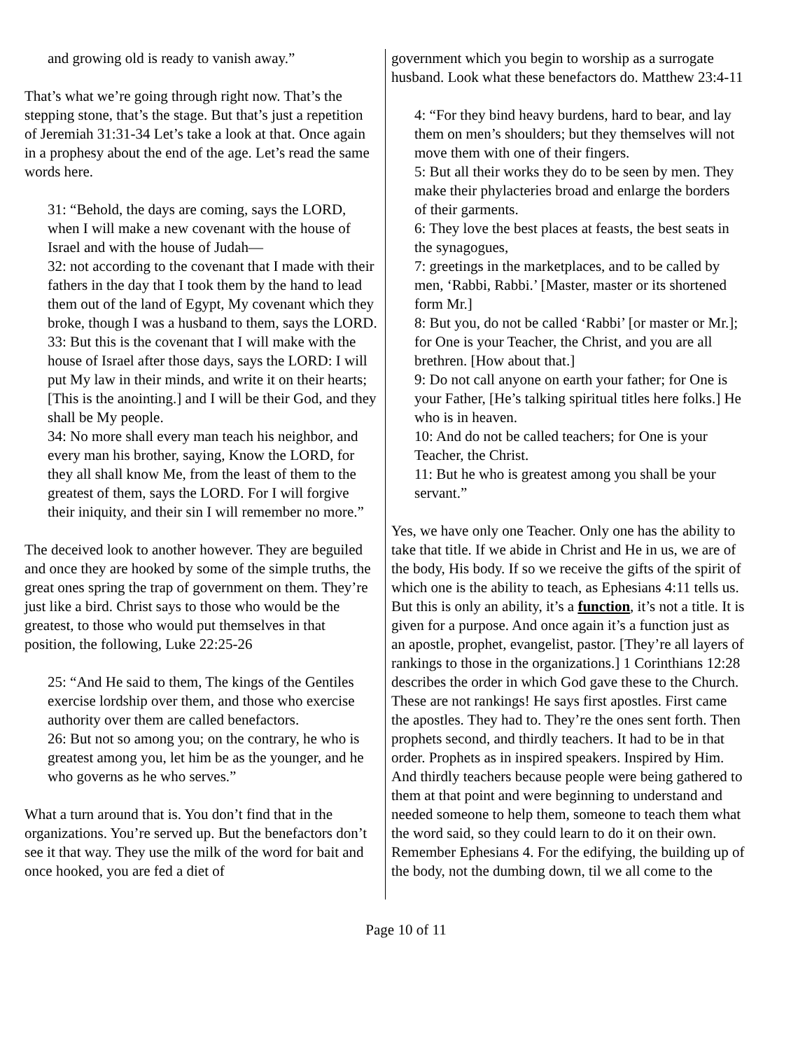and growing old is ready to vanish away.”
That’s what we’re going through right now. That’s the stepping stone, that’s the stage. But that’s just a repetition of Jeremiah 31:31-34 Let’s take a look at that. Once again in a prophesy about the end of the age. Let’s read the same words here.
31: “Behold, the days are coming, says the LORD, when I will make a new covenant with the house of Israel and with the house of Judah—
32: not according to the covenant that I made with their fathers in the day that I took them by the hand to lead them out of the land of Egypt, My covenant which they broke, though I was a husband to them, says the LORD.
33: But this is the covenant that I will make with the house of Israel after those days, says the LORD: I will put My law in their minds, and write it on their hearts; [This is the anointing.] and I will be their God, and they shall be My people.
34: No more shall every man teach his neighbor, and every man his brother, saying, Know the LORD, for they all shall know Me, from the least of them to the greatest of them, says the LORD. For I will forgive their iniquity, and their sin I will remember no more.”
The deceived look to another however. They are beguiled and once they are hooked by some of the simple truths, the great ones spring the trap of government on them. They’re just like a bird. Christ says to those who would be the greatest, to those who would put themselves in that position, the following, Luke 22:25-26
25: “And He said to them, The kings of the Gentiles exercise lordship over them, and those who exercise authority over them are called benefactors.
26: But not so among you; on the contrary, he who is greatest among you, let him be as the younger, and he who governs as he who serves.”
What a turn around that is. You don’t find that in the organizations. You’re served up. But the benefactors don’t see it that way. They use the milk of the word for bait and once hooked, you are fed a diet of
government which you begin to worship as a surrogate husband. Look what these benefactors do. Matthew 23:4-11
4: “For they bind heavy burdens, hard to bear, and lay them on men’s shoulders; but they themselves will not move them with one of their fingers.
5: But all their works they do to be seen by men. They make their phylacteries broad and enlarge the borders of their garments.
6: They love the best places at feasts, the best seats in the synagogues,
7: greetings in the marketplaces, and to be called by men, ‘Rabbi, Rabbi.’ [Master, master or its shortened form Mr.]
8: But you, do not be called ‘Rabbi’ [or master or Mr.]; for One is your Teacher, the Christ, and you are all brethren. [How about that.]
9: Do not call anyone on earth your father; for One is your Father, [He’s talking spiritual titles here folks.] He who is in heaven.
10: And do not be called teachers; for One is your Teacher, the Christ.
11: But he who is greatest among you shall be your servant.”
Yes, we have only one Teacher. Only one has the ability to take that title. If we abide in Christ and He in us, we are of the body, His body. If so we receive the gifts of the spirit of which one is the ability to teach, as Ephesians 4:11 tells us. But this is only an ability, it’s a function, it’s not a title. It is given for a purpose. And once again it’s a function just as an apostle, prophet, evangelist, pastor. [They’re all layers of rankings to those in the organizations.] 1 Corinthians 12:28 describes the order in which God gave these to the Church. These are not rankings! He says first apostles. First came the apostles. They had to. They’re the ones sent forth. Then prophets second, and thirdly teachers. It had to be in that order. Prophets as in inspired speakers. Inspired by Him. And thirdly teachers because people were being gathered to them at that point and were beginning to understand and needed someone to help them, someone to teach them what the word said, so they could learn to do it on their own. Remember Ephesians 4. For the edifying, the building up of the body, not the dumbing down, til we all come to the
Page 10 of 11